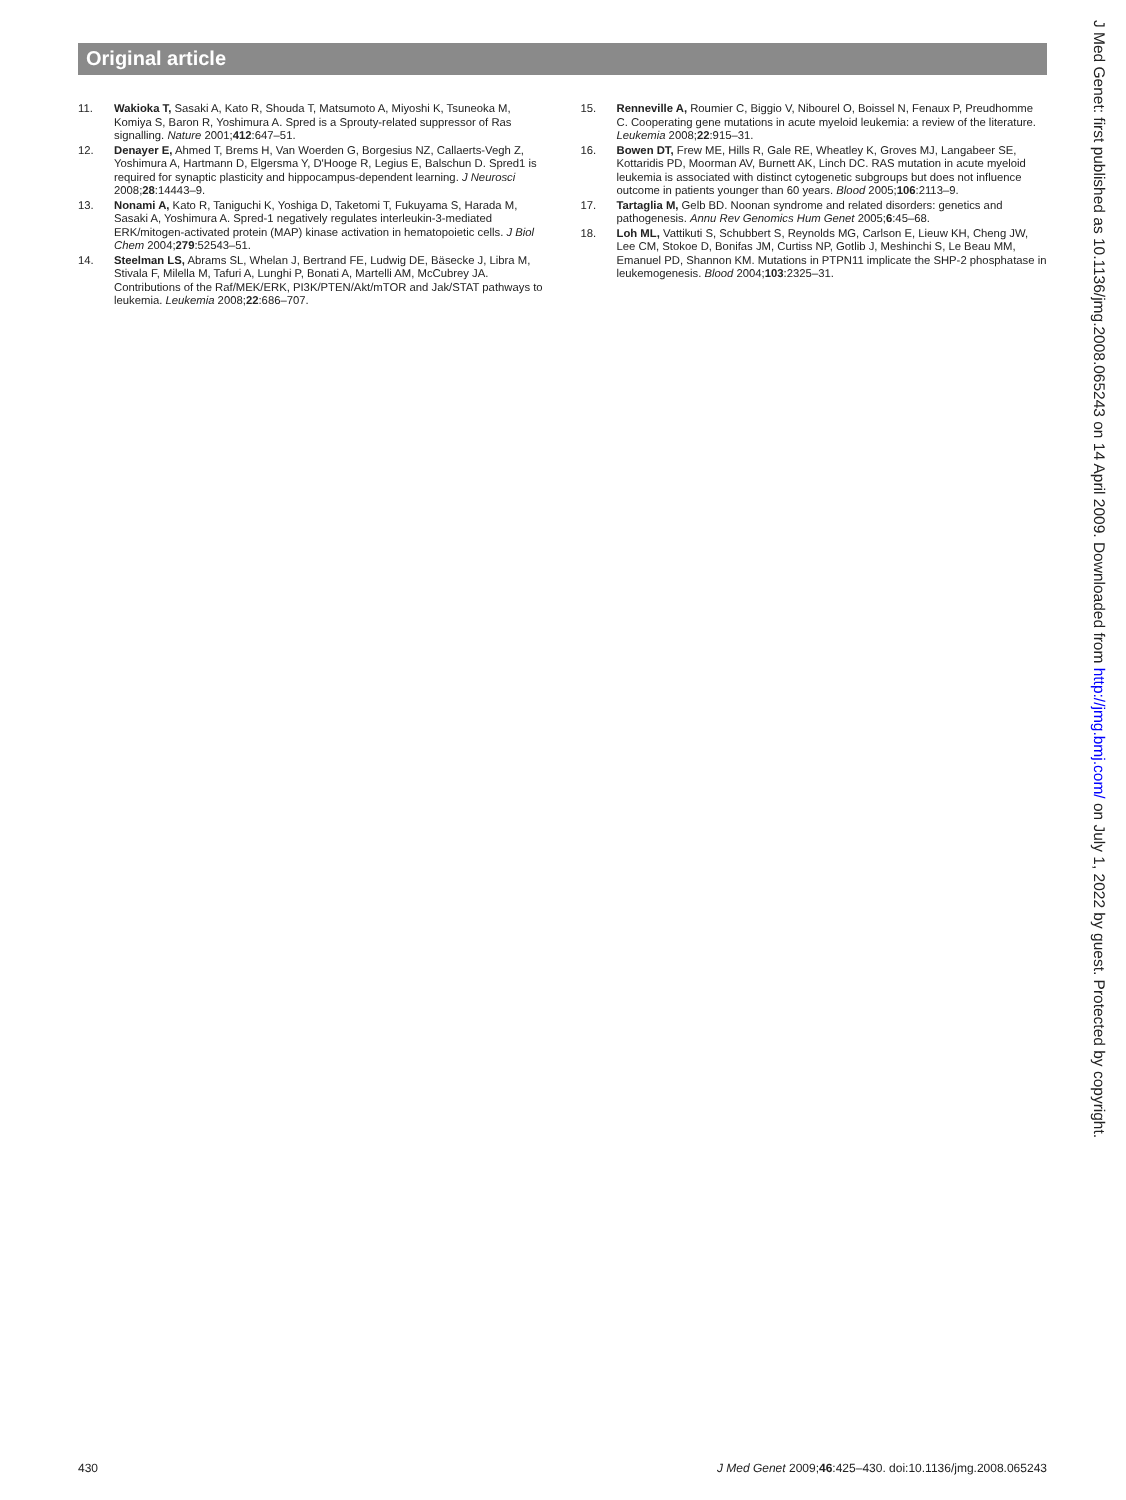Original article
11. Wakioka T, Sasaki A, Kato R, Shouda T, Matsumoto A, Miyoshi K, Tsuneoka M, Komiya S, Baron R, Yoshimura A. Spred is a Sprouty-related suppressor of Ras signalling. Nature 2001;412:647–51.
12. Denayer E, Ahmed T, Brems H, Van Woerden G, Borgesius NZ, Callaerts-Vegh Z, Yoshimura A, Hartmann D, Elgersma Y, D'Hooge R, Legius E, Balschun D. Spred1 is required for synaptic plasticity and hippocampus-dependent learning. J Neurosci 2008;28:14443–9.
13. Nonami A, Kato R, Taniguchi K, Yoshiga D, Taketomi T, Fukuyama S, Harada M, Sasaki A, Yoshimura A. Spred-1 negatively regulates interleukin-3-mediated ERK/mitogen-activated protein (MAP) kinase activation in hematopoietic cells. J Biol Chem 2004;279:52543–51.
14. Steelman LS, Abrams SL, Whelan J, Bertrand FE, Ludwig DE, Bäsecke J, Libra M, Stivala F, Milella M, Tafuri A, Lunghi P, Bonati A, Martelli AM, McCubrey JA. Contributions of the Raf/MEK/ERK, PI3K/PTEN/Akt/mTOR and Jak/STAT pathways to leukemia. Leukemia 2008;22:686–707.
15. Renneville A, Roumier C, Biggio V, Nibourel O, Boissel N, Fenaux P, Preudhomme C. Cooperating gene mutations in acute myeloid leukemia: a review of the literature. Leukemia 2008;22:915–31.
16. Bowen DT, Frew ME, Hills R, Gale RE, Wheatley K, Groves MJ, Langabeer SE, Kottaridis PD, Moorman AV, Burnett AK, Linch DC. RAS mutation in acute myeloid leukemia is associated with distinct cytogenetic subgroups but does not influence outcome in patients younger than 60 years. Blood 2005;106:2113–9.
17. Tartaglia M, Gelb BD. Noonan syndrome and related disorders: genetics and pathogenesis. Annu Rev Genomics Hum Genet 2005;6:45–68.
18. Loh ML, Vattikuti S, Schubbert S, Reynolds MG, Carlson E, Lieuw KH, Cheng JW, Lee CM, Stokoe D, Bonifas JM, Curtiss NP, Gotlib J, Meshinchi S, Le Beau MM, Emanuel PD, Shannon KM. Mutations in PTPN11 implicate the SHP-2 phosphatase in leukemogenesis. Blood 2004;103:2325–31.
J Med Genet: first published as 10.1136/jmg.2008.065243 on 14 April 2009. Downloaded from http://jmg.bmj.com/ on July 1, 2022 by guest. Protected by copyright.
430 J Med Genet 2009;46:425–430. doi:10.1136/jmg.2008.065243